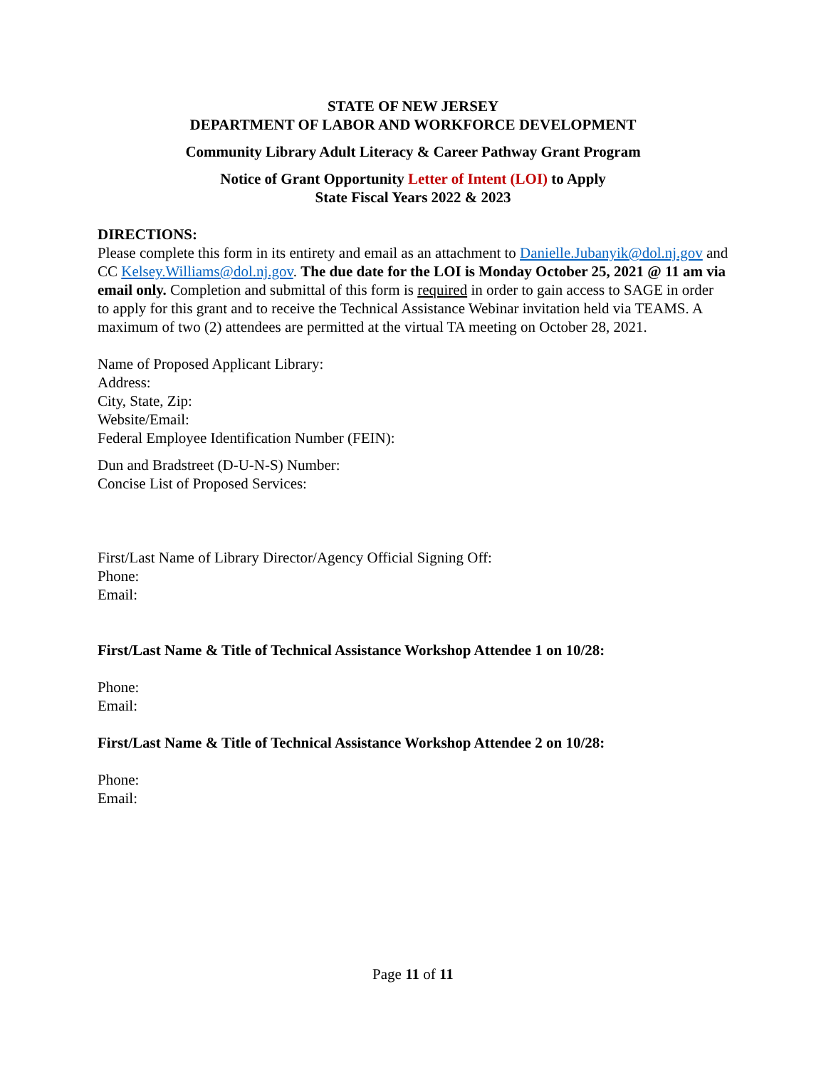STATE OF NEW JERSEY
DEPARTMENT OF LABOR AND WORKFORCE DEVELOPMENT
Community Library Adult Literacy & Career Pathway Grant Program
Notice of Grant Opportunity Letter of Intent (LOI) to Apply
State Fiscal Years 2022 & 2023
DIRECTIONS:
Please complete this form in its entirety and email as an attachment to Danielle.Jubanyik@dol.nj.gov and CC Kelsey.Williams@dol.nj.gov. The due date for the LOI is Monday October 25, 2021 @ 11 am via email only. Completion and submittal of this form is required in order to gain access to SAGE in order to apply for this grant and to receive the Technical Assistance Webinar invitation held via TEAMS. A maximum of two (2) attendees are permitted at the virtual TA meeting on October 28, 2021.
Name of Proposed Applicant Library:
Address:
City, State, Zip:
Website/Email:
Federal Employee Identification Number (FEIN):
Dun and Bradstreet (D-U-N-S) Number:
Concise List of Proposed Services:
First/Last Name of Library Director/Agency Official Signing Off:
Phone:
Email:
First/Last Name & Title of Technical Assistance Workshop Attendee 1 on 10/28:
Phone:
Email:
First/Last Name & Title of Technical Assistance Workshop Attendee 2 on 10/28:
Phone:
Email:
Page 11 of 11